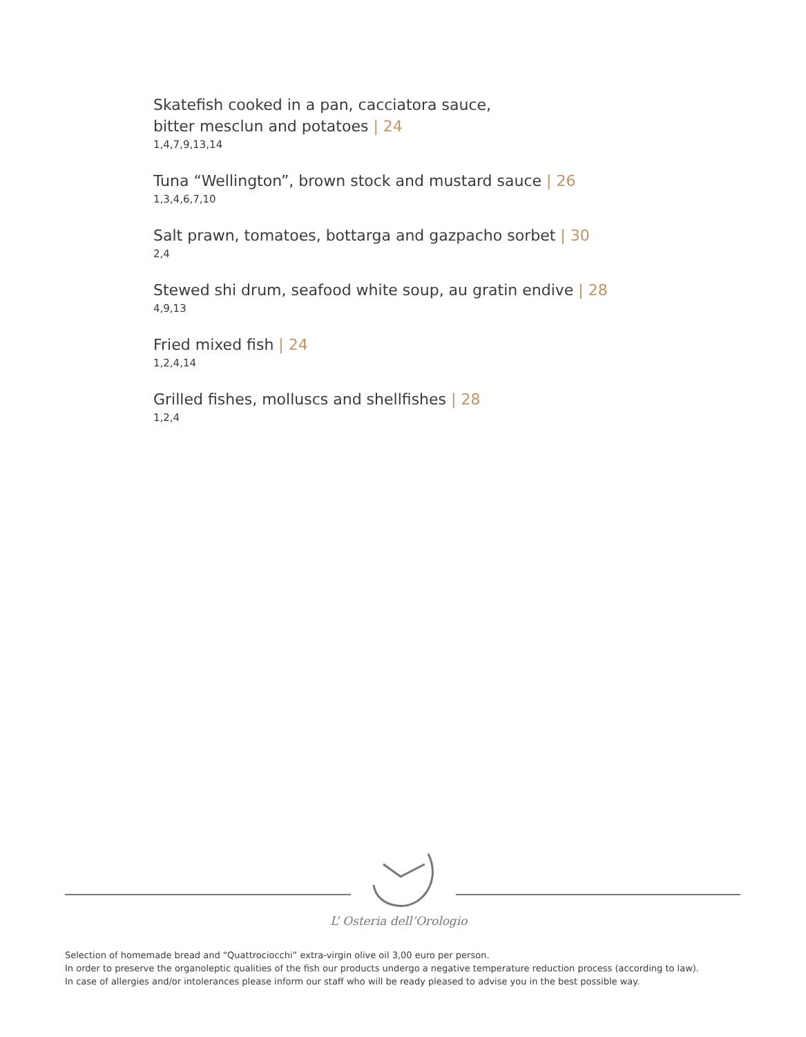Skatefish cooked in a pan, cacciatora sauce,
bitter mesclun and potatoes | 24
1,4,7,9,13,14
Tuna “Wellington”, brown stock and mustard sauce | 26
1,3,4,6,7,10
Salt prawn, tomatoes, bottarga and gazpacho sorbet | 30
2,4
Stewed shi drum, seafood white soup, au gratin endive | 28
4,9,13
Fried mixed fish | 24
1,2,4,14
Grilled fishes, molluscs and shellfishes | 28
1,2,4
L’ Osteria dell’Orologio
Selection of homemade bread and “Quattrociocchi” extra-virgin olive oil 3,00 euro per person.
In order to preserve the organoleptic qualities of the fish our products undergo a negative temperature reduction process (according to law).
In case of allergies and/or intolerances please inform our staff who will be ready pleased to advise you in the best possible way.